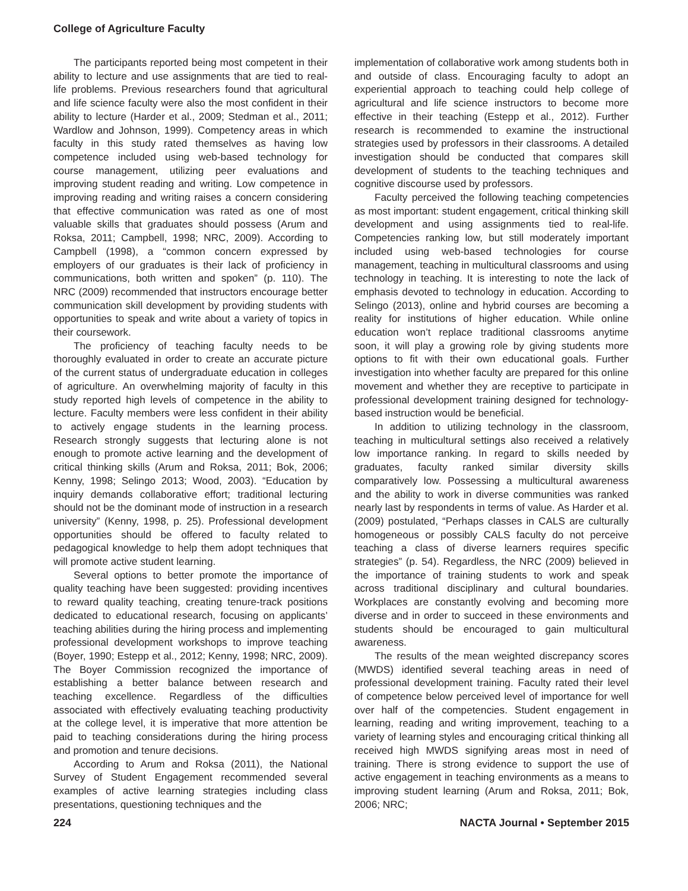College of Agriculture Faculty
The participants reported being most competent in their ability to lecture and use assignments that are tied to real-life problems. Previous researchers found that agricultural and life science faculty were also the most confident in their ability to lecture (Harder et al., 2009; Stedman et al., 2011; Wardlow and Johnson, 1999). Competency areas in which faculty in this study rated themselves as having low competence included using web-based technology for course management, utilizing peer evaluations and improving student reading and writing. Low competence in improving reading and writing raises a concern considering that effective communication was rated as one of most valuable skills that graduates should possess (Arum and Roksa, 2011; Campbell, 1998; NRC, 2009). According to Campbell (1998), a “common concern expressed by employers of our graduates is their lack of proficiency in communications, both written and spoken” (p. 110). The NRC (2009) recommended that instructors encourage better communication skill development by providing students with opportunities to speak and write about a variety of topics in their coursework.
The proficiency of teaching faculty needs to be thoroughly evaluated in order to create an accurate picture of the current status of undergraduate education in colleges of agriculture. An overwhelming majority of faculty in this study reported high levels of competence in the ability to lecture. Faculty members were less confident in their ability to actively engage students in the learning process. Research strongly suggests that lecturing alone is not enough to promote active learning and the development of critical thinking skills (Arum and Roksa, 2011; Bok, 2006; Kenny, 1998; Selingo 2013; Wood, 2003). “Education by inquiry demands collaborative effort; traditional lecturing should not be the dominant mode of instruction in a research university” (Kenny, 1998, p. 25). Professional development opportunities should be offered to faculty related to pedagogical knowledge to help them adopt techniques that will promote active student learning.
Several options to better promote the importance of quality teaching have been suggested: providing incentives to reward quality teaching, creating tenure-track positions dedicated to educational research, focusing on applicants’ teaching abilities during the hiring process and implementing professional development workshops to improve teaching (Boyer, 1990; Estepp et al., 2012; Kenny, 1998; NRC, 2009). The Boyer Commission recognized the importance of establishing a better balance between research and teaching excellence. Regardless of the difficulties associated with effectively evaluating teaching productivity at the college level, it is imperative that more attention be paid to teaching considerations during the hiring process and promotion and tenure decisions.
According to Arum and Roksa (2011), the National Survey of Student Engagement recommended several examples of active learning strategies including class presentations, questioning techniques and the
implementation of collaborative work among students both in and outside of class. Encouraging faculty to adopt an experiential approach to teaching could help college of agricultural and life science instructors to become more effective in their teaching (Estepp et al., 2012). Further research is recommended to examine the instructional strategies used by professors in their classrooms. A detailed investigation should be conducted that compares skill development of students to the teaching techniques and cognitive discourse used by professors.
Faculty perceived the following teaching competencies as most important: student engagement, critical thinking skill development and using assignments tied to real-life. Competencies ranking low, but still moderately important included using web-based technologies for course management, teaching in multicultural classrooms and using technology in teaching. It is interesting to note the lack of emphasis devoted to technology in education. According to Selingo (2013), online and hybrid courses are becoming a reality for institutions of higher education. While online education won’t replace traditional classrooms anytime soon, it will play a growing role by giving students more options to fit with their own educational goals. Further investigation into whether faculty are prepared for this online movement and whether they are receptive to participate in professional development training designed for technology-based instruction would be beneficial.
In addition to utilizing technology in the classroom, teaching in multicultural settings also received a relatively low importance ranking. In regard to skills needed by graduates, faculty ranked similar diversity skills comparatively low. Possessing a multicultural awareness and the ability to work in diverse communities was ranked nearly last by respondents in terms of value. As Harder et al. (2009) postulated, “Perhaps classes in CALS are culturally homogeneous or possibly CALS faculty do not perceive teaching a class of diverse learners requires specific strategies” (p. 54). Regardless, the NRC (2009) believed in the importance of training students to work and speak across traditional disciplinary and cultural boundaries. Workplaces are constantly evolving and becoming more diverse and in order to succeed in these environments and students should be encouraged to gain multicultural awareness.
The results of the mean weighted discrepancy scores (MWDS) identified several teaching areas in need of professional development training. Faculty rated their level of competence below perceived level of importance for well over half of the competencies. Student engagement in learning, reading and writing improvement, teaching to a variety of learning styles and encouraging critical thinking all received high MWDS signifying areas most in need of training. There is strong evidence to support the use of active engagement in teaching environments as a means to improving student learning (Arum and Roksa, 2011; Bok, 2006; NRC;
224 NACTA Journal • September 2015